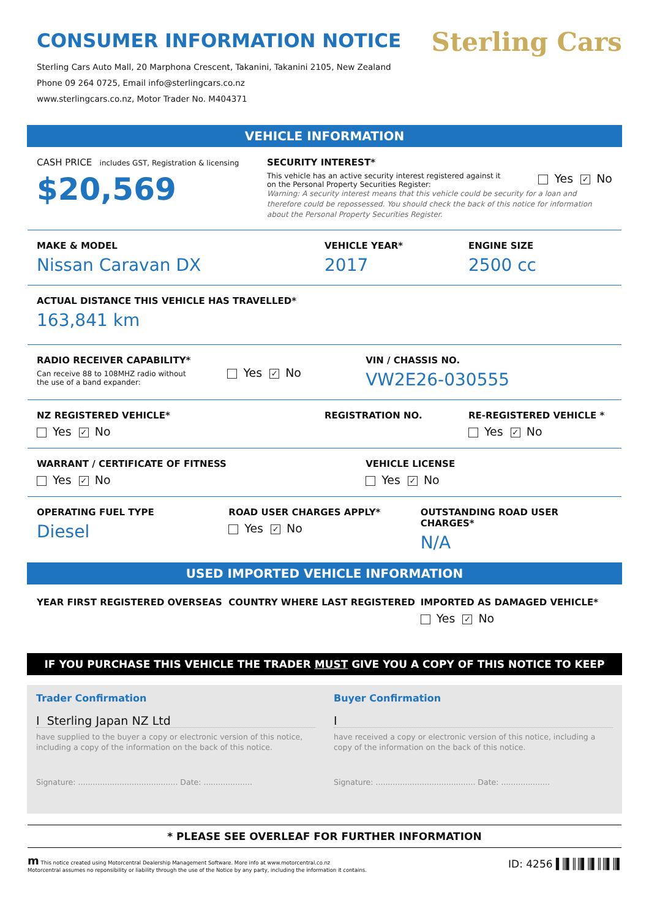CONSUMER INFORMATION NOTICE
Sterling Cars Auto Mall, 20 Marphona Crescent, Takanini, Takanini 2105, New Zealand
Phone 09 264 0725, Email info@sterlingcars.co.nz
www.sterlingcars.co.nz, Motor Trader No. M404371
Sterling Cars
VEHICLE INFORMATION
CASH PRICE includes GST, Registration & licensing
$20,569
SECURITY INTEREST*
This vehicle has an active security interest registered against it
on the Personal Property Securities Register: Yes ✓ No
Warning: A security interest means that this vehicle could be security for a loan and therefore could be repossessed. You should check the back of this notice for information about the Personal Property Securities Register.
MAKE & MODEL
Nissan Caravan DX
VEHICLE YEAR*
2017
ENGINE SIZE
2500 cc
ACTUAL DISTANCE THIS VEHICLE HAS TRAVELLED*
163,841 km
RADIO RECEIVER CAPABILITY*
Can receive 88 to 108MHZ radio without
the use of a band expander:
Yes ✓ No
VIN / CHASSIS NO.
VW2E26-030555
NZ REGISTERED VEHICLE*
Yes ✓ No
REGISTRATION NO. RE-REGISTERED VEHICLE *
Yes ✓ No
WARRANT / CERTIFICATE OF FITNESS
Yes ✓ No
VEHICLE LICENSE
Yes ✓ No
OPERATING FUEL TYPE
Diesel
ROAD USER CHARGES APPLY*
Yes ✓ No
OUTSTANDING ROAD USER CHARGES*
N/A
USED IMPORTED VEHICLE INFORMATION
YEAR FIRST REGISTERED OVERSEAS COUNTRY WHERE LAST REGISTERED IMPORTED AS DAMAGED VEHICLE*
Yes ✓ No
IF YOU PURCHASE THIS VEHICLE THE TRADER MUST GIVE YOU A COPY OF THIS NOTICE TO KEEP
Trader Confirmation
I Sterling Japan NZ Ltd
have supplied to the buyer a copy or electronic version of this notice, including a copy of the information on the back of this notice.
Signature: ......................................... Date: ....................
Buyer Confirmation
I
have received a copy or electronic version of this notice, including a copy of the information on the back of this notice.
Signature: ......................................... Date: ....................
* PLEASE SEE OVERLEAF FOR FURTHER INFORMATION
m This notice created using Motorcentral Dealership Management Software. More info at www.motorcentral.co.nz
Motorcentral assumes no reponsibility or liability through the use of the Notice by any party, including the information it contains.
ID: 4256 ▌║▌║║▌║▌║║▌║▌